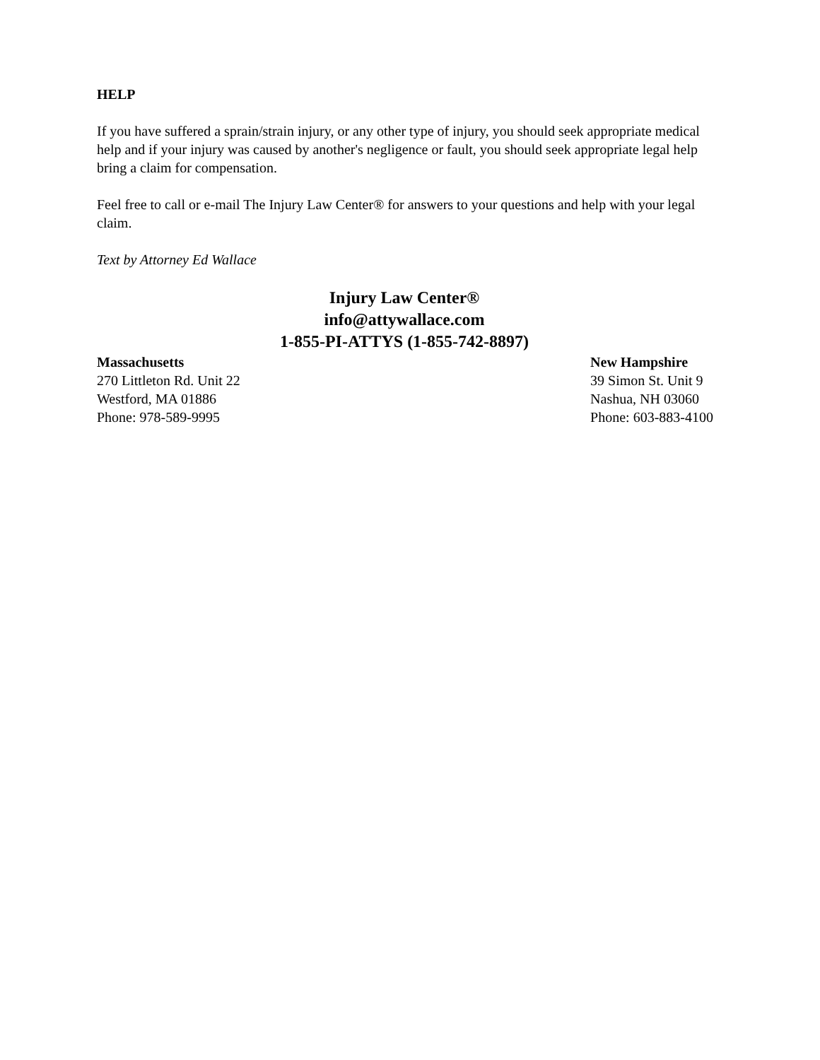HELP
If you have suffered a sprain/strain injury, or any other type of injury, you should seek appropriate medical help and if your injury was caused by another's negligence or fault, you should seek appropriate legal help bring a claim for compensation.
Feel free to call or e-mail The Injury Law Center® for answers to your questions and help with your legal claim.
Text by Attorney Ed Wallace
Injury Law Center®
info@attywallace.com
1-855-PI-ATTYS (1-855-742-8897)
Massachusetts
270 Littleton Rd. Unit 22
Westford, MA 01886
Phone: 978-589-9995
New Hampshire
39 Simon St. Unit 9
Nashua, NH 03060
Phone: 603-883-4100